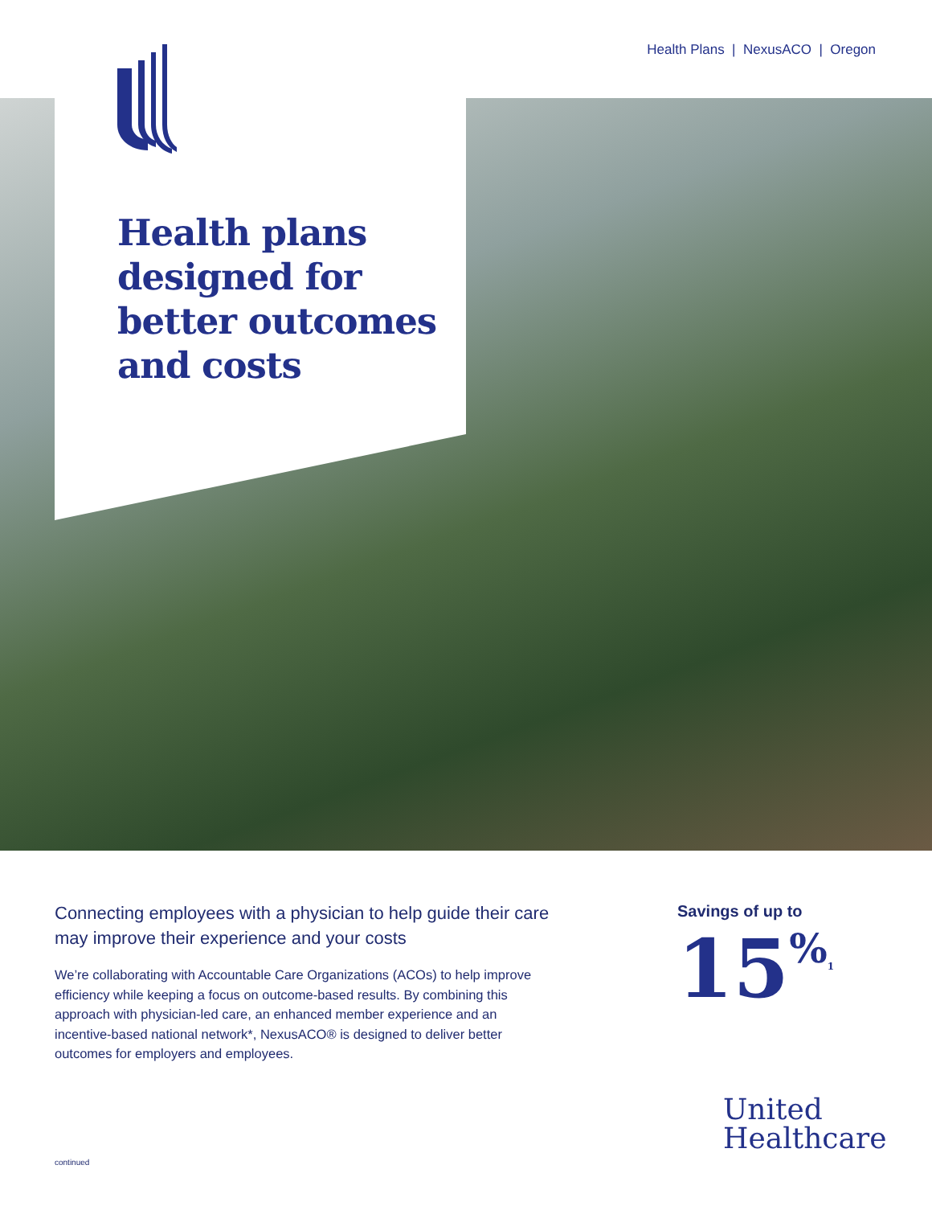Health Plans | NexusACO | Oregon
Health plans
designed for
better outcomes
and costs
Connecting employees with a physician to help guide their care may improve their experience and your costs
We’re collaborating with Accountable Care Organizations (ACOs) to help improve efficiency while keeping a focus on outcome-based results. By combining this approach with physician-led care, an enhanced member experience and an incentive-based national network*, NexusACO® is designed to deliver better outcomes for employers and employees.
Savings of up to
15%<sup>1</sup>
United
Healthcare
continued